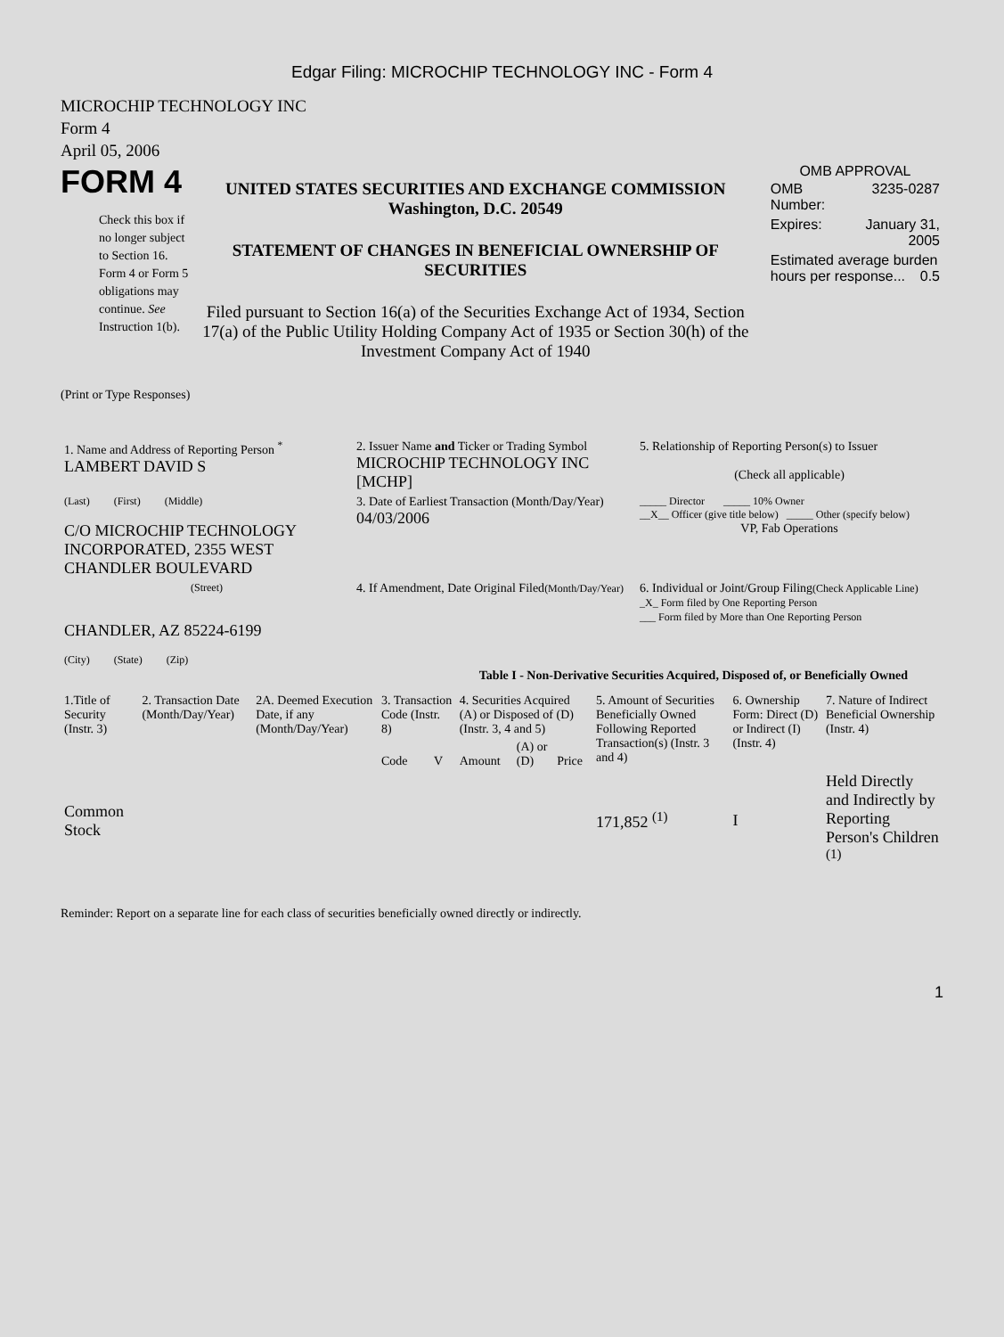Edgar Filing: MICROCHIP TECHNOLOGY INC - Form 4
MICROCHIP TECHNOLOGY INC
Form 4
April 05, 2006
FORM 4
Check this box if no longer subject to Section 16. Form 4 or Form 5 obligations may continue. See Instruction 1(b).
UNITED STATES SECURITIES AND EXCHANGE COMMISSION
Washington, D.C. 20549
STATEMENT OF CHANGES IN BENEFICIAL OWNERSHIP OF SECURITIES
Filed pursuant to Section 16(a) of the Securities Exchange Act of 1934, Section 17(a) of the Public Utility Holding Company Act of 1935 or Section 30(h) of the Investment Company Act of 1940
OMB APPROVAL
| OMB Number: | 3235-0287 |
| Expires: | January 31, 2005 |
| Estimated average burden hours per response... 0.5 | |
(Print or Type Responses)
| 1. Name and Address of Reporting Person <sup>*</sup> LAMBERT DAVID S | 2. Issuer Name and Ticker or Trading Symbol MICROCHIP TECHNOLOGY INC [MCHP] | 5. Relationship of Reporting Person(s) to Issuer (Check all applicable) |
| (Last) (First) (Middle) C/O MICROCHIP TECHNOLOGY INCORPORATED, 2355 WEST CHANDLER BOULEVARD | 3. Date of Earliest Transaction (Month/Day/Year) 04/03/2006 | _____ Director _____ 10% Owner __X__ Officer (give title below) _____ Other (specify below) VP, Fab Operations |
| (Street) CHANDLER, AZ 85224-6199 (City) (State) (Zip) | 4. If Amendment, Date Original Filed (Month/Day/Year) | 6. Individual or Joint/Group Filing (Check Applicable Line) _X_ Form filed by One Reporting Person ___ Form filed by More than One Reporting Person |
Table I - Non-Derivative Securities Acquired, Disposed of, or Beneficially Owned
| 1.Title of Security (Instr. 3) | 2. Transaction Date (Month/Day/Year) | 2A. Deemed Execution Date, if any (Month/Day/Year) | 3. Transaction Code (Instr. 8) | | 4. Securities Acquired (A) or Disposed of (D) (Instr. 3, 4 and 5) | | | 5. Amount of Securities Beneficially Owned Following Reported Transaction(s) (Instr. 3 and 4) | 6. Ownership Form: Direct (D) or Indirect (I) (Instr. 4) | 7. Nature of Indirect Beneficial Ownership (Instr. 4) |
| --- | --- | --- | --- | --- | --- | --- | --- | --- | --- | --- |
| | | | Code | V | Amount | (A) or (D) | Price | | | |
| Common Stock | | | | | | | | 171,852 <sup>(1)</sup> | I | Held Directly and Indirectly by Reporting Person's Children <sup>(1)</sup> |
Reminder: Report on a separate line for each class of securities beneficially owned directly or indirectly.
1